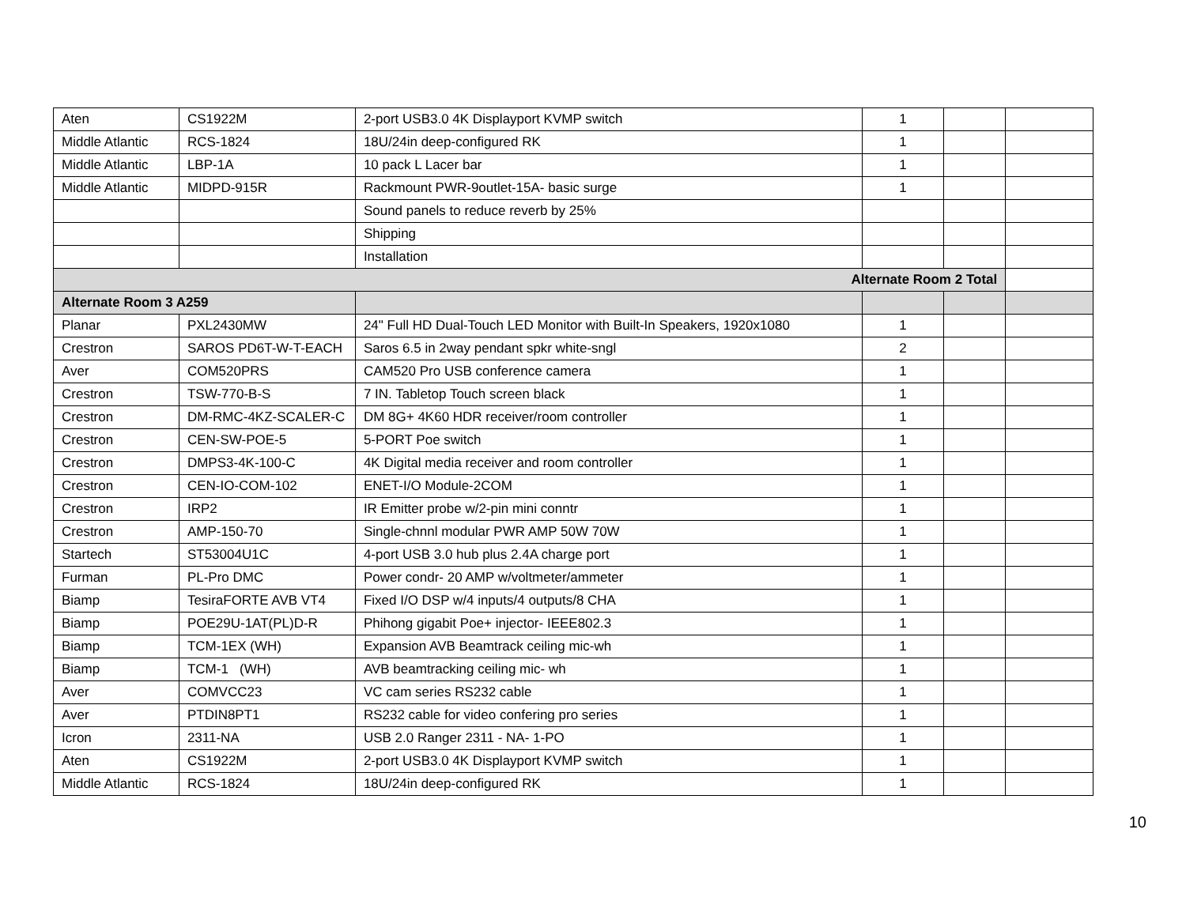| Aten | CS1922M | 2-port USB3.0 4K Displayport KVMP switch | 1 | | |
| Middle Atlantic | RCS-1824 | 18U/24in deep-configured RK | 1 | | |
| Middle Atlantic | LBP-1A | 10 pack L Lacer bar | 1 | | |
| Middle Atlantic | MIDPD-915R | Rackmount PWR-9outlet-15A- basic surge | 1 | | |
| | | Sound panels to reduce reverb by 25% | | | |
| | | Shipping | | | |
| | | Installation | | | |
| Alternate Room 2 Total | | | | | |
| Alternate Room 3 A259 | | | | | |
| Planar | PXL2430MW | 24" Full HD Dual-Touch LED Monitor with Built-In Speakers, 1920x1080 | 1 | | |
| Crestron | SAROS PD6T-W-T-EACH | Saros 6.5 in 2way pendant spkr white-sngl | 2 | | |
| Aver | COM520PRS | CAM520 Pro USB conference camera | 1 | | |
| Crestron | TSW-770-B-S | 7 IN. Tabletop Touch screen black | 1 | | |
| Crestron | DM-RMC-4KZ-SCALER-C | DM 8G+ 4K60 HDR receiver/room controller | 1 | | |
| Crestron | CEN-SW-POE-5 | 5-PORT Poe switch | 1 | | |
| Crestron | DMPS3-4K-100-C | 4K Digital media receiver and room controller | 1 | | |
| Crestron | CEN-IO-COM-102 | ENET-I/O Module-2COM | 1 | | |
| Crestron | IRP2 | IR Emitter probe w/2-pin mini conntr | 1 | | |
| Crestron | AMP-150-70 | Single-chnnl modular PWR AMP 50W 70W | 1 | | |
| Startech | ST53004U1C | 4-port USB 3.0 hub plus 2.4A charge port | 1 | | |
| Furman | PL-Pro DMC | Power condr- 20 AMP w/voltmeter/ammeter | 1 | | |
| Biamp | TesiraFORTE AVB VT4 | Fixed I/O DSP w/4 inputs/4 outputs/8 CHA | 1 | | |
| Biamp | POE29U-1AT(PL)D-R | Phihong gigabit Poe+ injector- IEEE802.3 | 1 | | |
| Biamp | TCM-1EX (WH) | Expansion AVB Beamtrack ceiling mic-wh | 1 | | |
| Biamp | TCM-1 (WH) | AVB beamtracking ceiling mic- wh | 1 | | |
| Aver | COMVCC23 | VC cam series RS232 cable | 1 | | |
| Aver | PTDIN8PT1 | RS232 cable for video confering pro series | 1 | | |
| Icron | 2311-NA | USB 2.0 Ranger 2311 - NA- 1-PO | 1 | | |
| Aten | CS1922M | 2-port USB3.0 4K Displayport KVMP switch | 1 | | |
| Middle Atlantic | RCS-1824 | 18U/24in deep-configured RK | 1 | | |
10